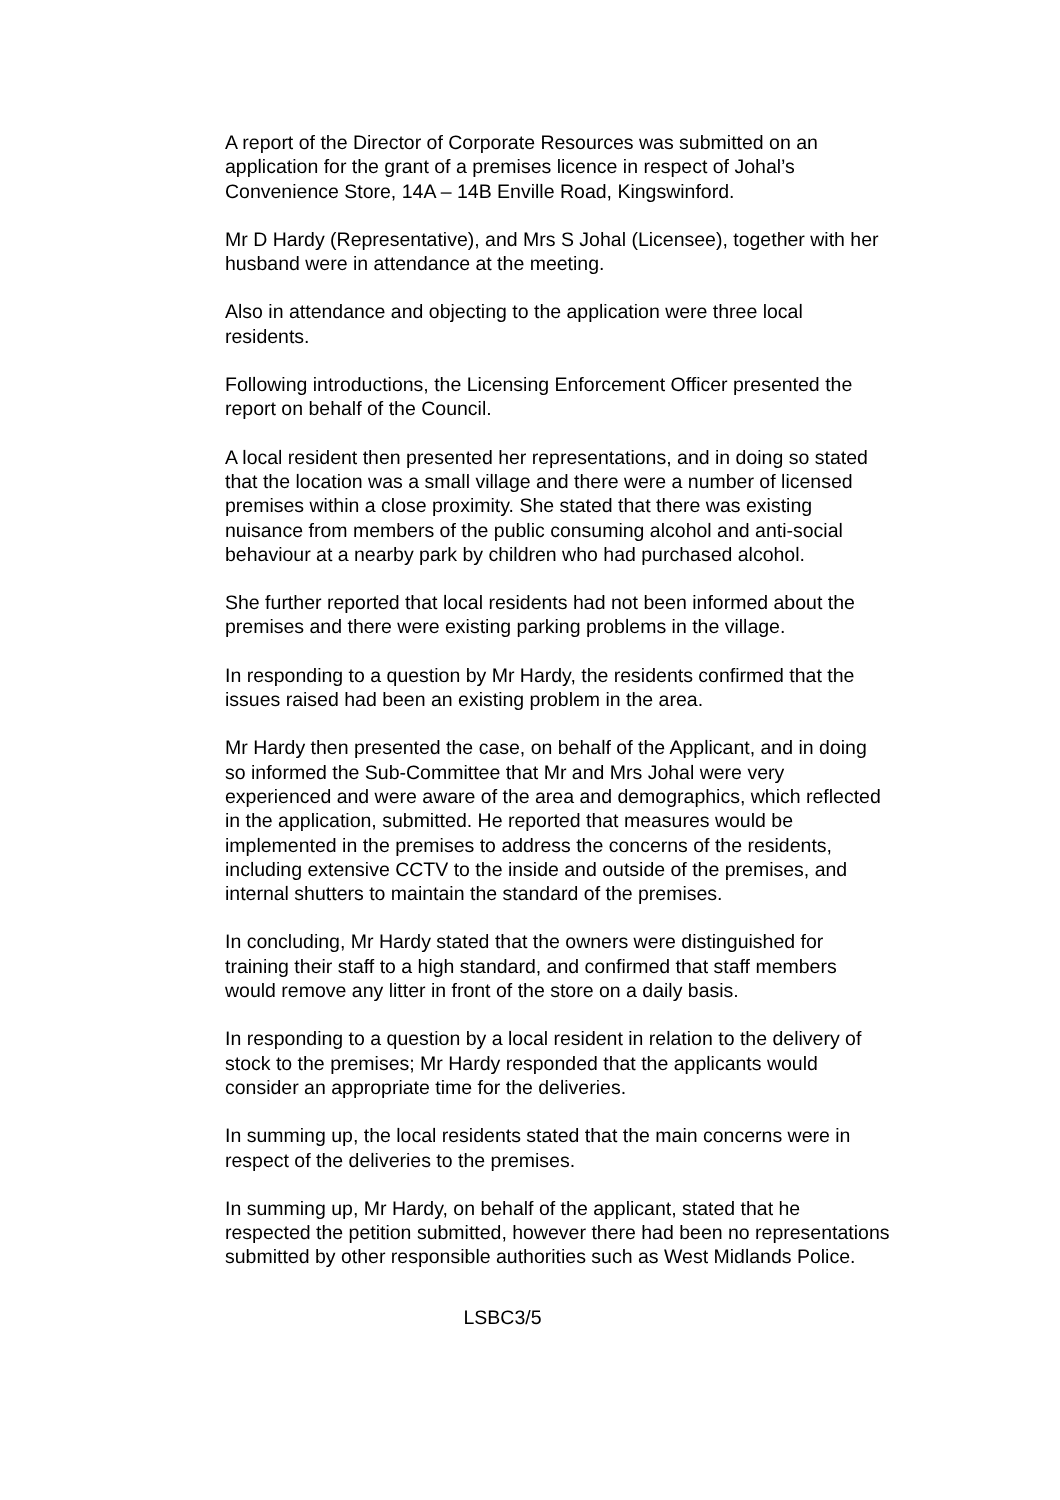A report of the Director of Corporate Resources was submitted on an application for the grant of a premises licence in respect of Johal’s Convenience Store, 14A – 14B Enville Road, Kingswinford.
Mr D Hardy (Representative), and Mrs S Johal (Licensee), together with her husband were in attendance at the meeting.
Also in attendance and objecting to the application were three local residents.
Following introductions, the Licensing Enforcement Officer presented the report on behalf of the Council.
A local resident then presented her representations, and in doing so stated that the location was a small village and there were a number of licensed premises within a close proximity. She stated that there was existing nuisance from members of the public consuming alcohol and anti-social behaviour at a nearby park by children who had purchased alcohol.
She further reported that local residents had not been informed about the premises and there were existing parking problems in the village.
In responding to a question by Mr Hardy, the residents confirmed that the issues raised had been an existing problem in the area.
Mr Hardy then presented the case, on behalf of the Applicant, and in doing so informed the Sub-Committee that Mr and Mrs Johal were very experienced and were aware of the area and demographics, which reflected in the application, submitted. He reported that measures would be implemented in the premises to address the concerns of the residents, including extensive CCTV to the inside and outside of the premises, and internal shutters to maintain the standard of the premises.
In concluding, Mr Hardy stated that the owners were distinguished for training their staff to a high standard, and confirmed that staff members would remove any litter in front of the store on a daily basis.
In responding to a question by a local resident in relation to the delivery of stock to the premises; Mr Hardy responded that the applicants would consider an appropriate time for the deliveries.
In summing up, the local residents stated that the main concerns were in respect of the deliveries to the premises.
In summing up, Mr Hardy, on behalf of the applicant, stated that he respected the petition submitted, however there had been no representations submitted by other responsible authorities such as West Midlands Police.
LSBC3/5